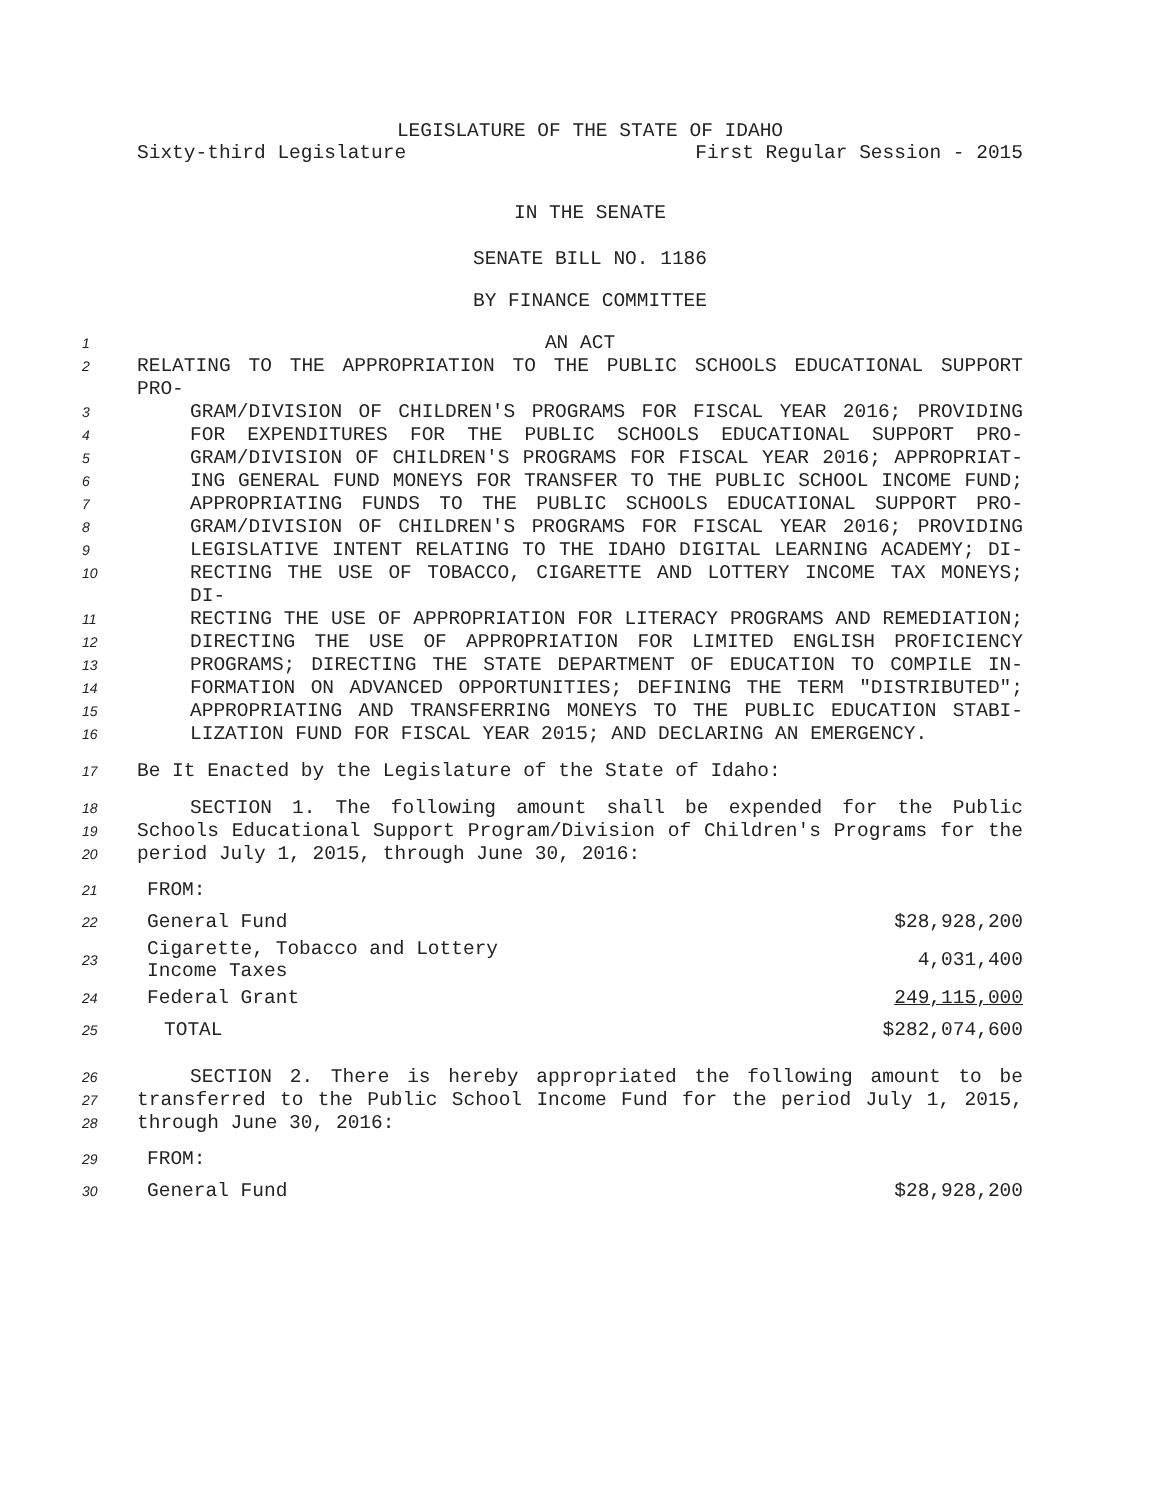LEGISLATURE OF THE STATE OF IDAHO
Sixty-third Legislature First Regular Session - 2015
IN THE SENATE
SENATE BILL NO. 1186
BY FINANCE COMMITTEE
1 AN ACT
2 RELATING TO THE APPROPRIATION TO THE PUBLIC SCHOOLS EDUCATIONAL SUPPORT PRO-
3 GRAM/DIVISION OF CHILDREN'S PROGRAMS FOR FISCAL YEAR 2016; PROVIDING
4 FOR EXPENDITURES FOR THE PUBLIC SCHOOLS EDUCATIONAL SUPPORT PRO-
5 GRAM/DIVISION OF CHILDREN'S PROGRAMS FOR FISCAL YEAR 2016; APPROPRIAT-
6 ING GENERAL FUND MONEYS FOR TRANSFER TO THE PUBLIC SCHOOL INCOME FUND;
7 APPROPRIATING FUNDS TO THE PUBLIC SCHOOLS EDUCATIONAL SUPPORT PRO-
8 GRAM/DIVISION OF CHILDREN'S PROGRAMS FOR FISCAL YEAR 2016; PROVIDING
9 LEGISLATIVE INTENT RELATING TO THE IDAHO DIGITAL LEARNING ACADEMY; DI-
10 RECTING THE USE OF TOBACCO, CIGARETTE AND LOTTERY INCOME TAX MONEYS; DI-
11 RECTING THE USE OF APPROPRIATION FOR LITERACY PROGRAMS AND REMEDIATION;
12 DIRECTING THE USE OF APPROPRIATION FOR LIMITED ENGLISH PROFICIENCY
13 PROGRAMS; DIRECTING THE STATE DEPARTMENT OF EDUCATION TO COMPILE IN-
14 FORMATION ON ADVANCED OPPORTUNITIES; DEFINING THE TERM "DISTRIBUTED";
15 APPROPRIATING AND TRANSFERRING MONEYS TO THE PUBLIC EDUCATION STABI-
16 LIZATION FUND FOR FISCAL YEAR 2015; AND DECLARING AN EMERGENCY.
17 Be It Enacted by the Legislature of the State of Idaho:
18 SECTION 1. The following amount shall be expended for the Public
19 Schools Educational Support Program/Division of Children's Programs for the
20 period July 1, 2015, through June 30, 2016:
| 21 | FROM: | |
| 22 | General Fund | $28,928,200 |
| 23 | Cigarette, Tobacco and Lottery Income Taxes | 4,031,400 |
| 24 | Federal Grant | 249,115,000 |
| 25 | TOTAL | $282,074,600 |
26 SECTION 2. There is hereby appropriated the following amount to be
27 transferred to the Public School Income Fund for the period July 1, 2015,
28 through June 30, 2016:
| 29 | FROM: | |
| 30 | General Fund | $28,928,200 |